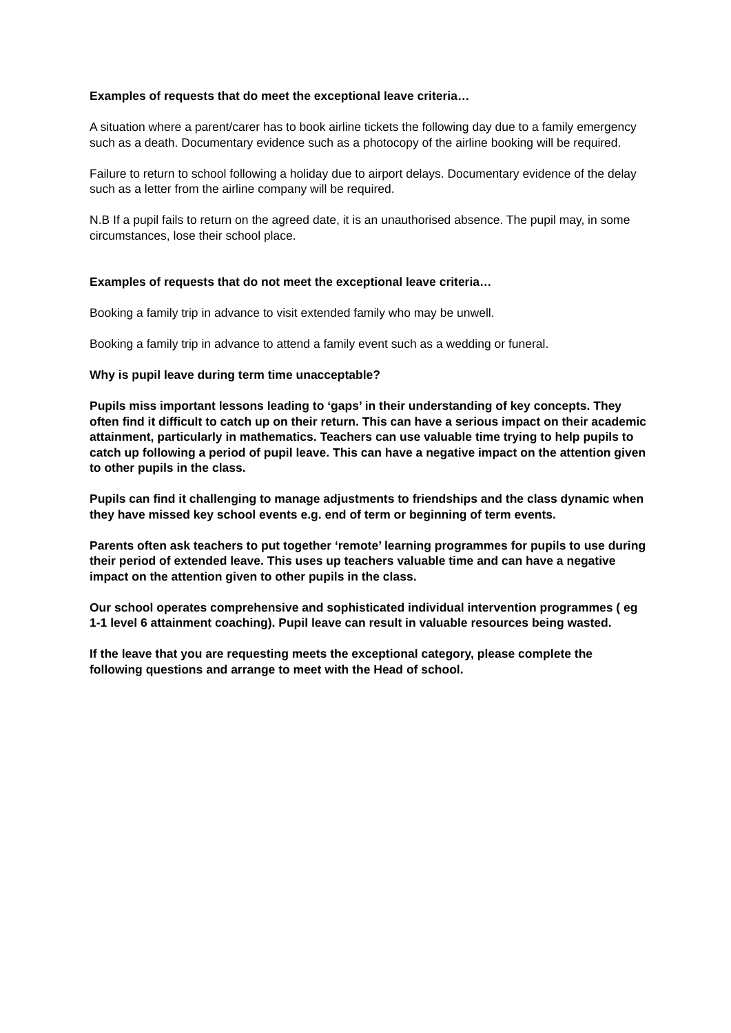Examples of requests that do meet the exceptional leave criteria…
A situation where a parent/carer has to book airline tickets the following day due to a family emergency such as a death. Documentary evidence such as a photocopy of the airline booking will be required.
Failure to return to school following a holiday due to airport delays. Documentary evidence of the delay such as a letter from the airline company will be required.
N.B If a pupil fails to return on the agreed date, it is an unauthorised absence. The pupil may, in some circumstances, lose their school place.
Examples of requests that do not meet the exceptional leave criteria…
Booking a family trip in advance to visit extended family who may be unwell.
Booking a family trip in advance to attend a family event such as a wedding or funeral.
Why is pupil leave during term time unacceptable?
Pupils miss important lessons leading to ‘gaps’ in their understanding of key concepts. They often find it difficult to catch up on their return. This can have a serious impact on their academic attainment, particularly in mathematics. Teachers can use valuable time trying to help pupils to catch up following a period of pupil leave. This can have a negative impact on the attention given to other pupils in the class.
Pupils can find it challenging to manage adjustments to friendships and the class dynamic when they have missed key school events e.g. end of term or beginning of term events.
Parents often ask teachers to put together ‘remote’ learning programmes for pupils to use during their period of extended leave. This uses up teachers valuable time and can have a negative impact on the attention given to other pupils in the class.
Our school operates comprehensive and sophisticated individual intervention programmes ( eg 1-1 level 6 attainment coaching). Pupil leave can result in valuable resources being wasted.
If the leave that you are requesting meets the exceptional category, please complete the following questions and arrange to meet with the Head of school.